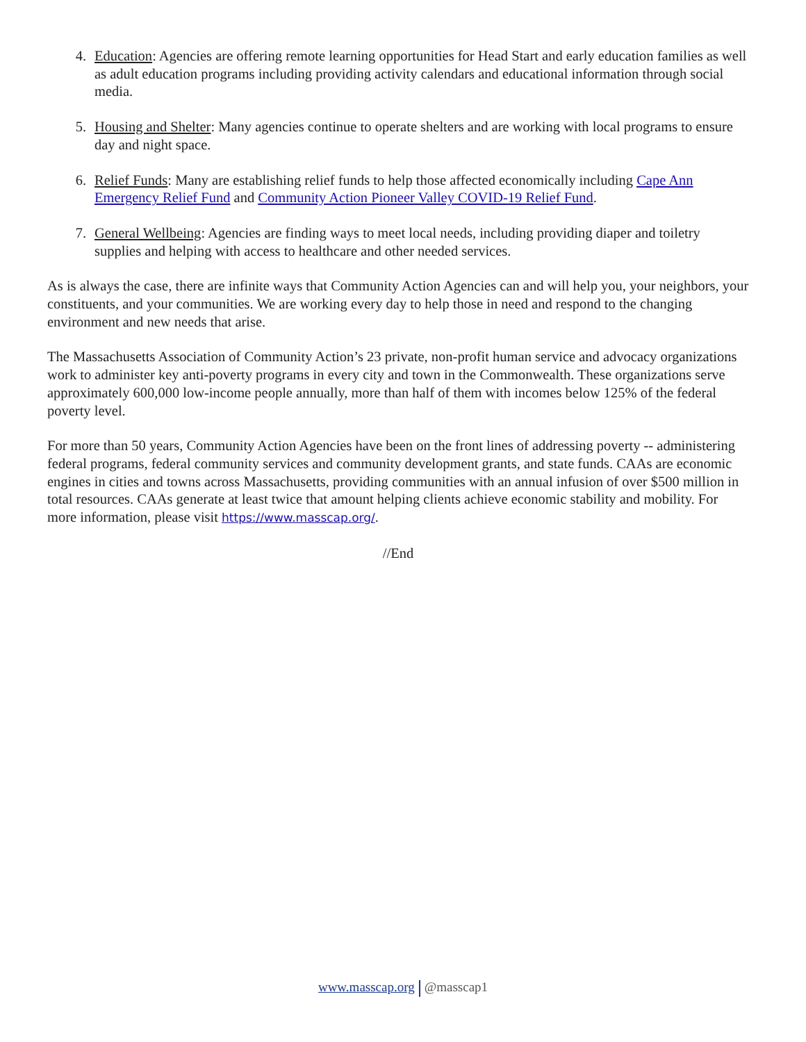4. Education: Agencies are offering remote learning opportunities for Head Start and early education families as well as adult education programs including providing activity calendars and educational information through social media.
5. Housing and Shelter: Many agencies continue to operate shelters and are working with local programs to ensure day and night space.
6. Relief Funds: Many are establishing relief funds to help those affected economically including Cape Ann Emergency Relief Fund and Community Action Pioneer Valley COVID-19 Relief Fund.
7. General Wellbeing: Agencies are finding ways to meet local needs, including providing diaper and toiletry supplies and helping with access to healthcare and other needed services.
As is always the case, there are infinite ways that Community Action Agencies can and will help you, your neighbors, your constituents, and your communities. We are working every day to help those in need and respond to the changing environment and new needs that arise.
The Massachusetts Association of Community Action’s 23 private, non-profit human service and advocacy organizations work to administer key anti-poverty programs in every city and town in the Commonwealth. These organizations serve approximately 600,000 low-income people annually, more than half of them with incomes below 125% of the federal poverty level.
For more than 50 years, Community Action Agencies have been on the front lines of addressing poverty -- administering federal programs, federal community services and community development grants, and state funds. CAAs are economic engines in cities and towns across Massachusetts, providing communities with an annual infusion of over $500 million in total resources. CAAs generate at least twice that amount helping clients achieve economic stability and mobility. For more information, please visit https://www.masscap.org/.
//End
www.masscap.org @masscap1